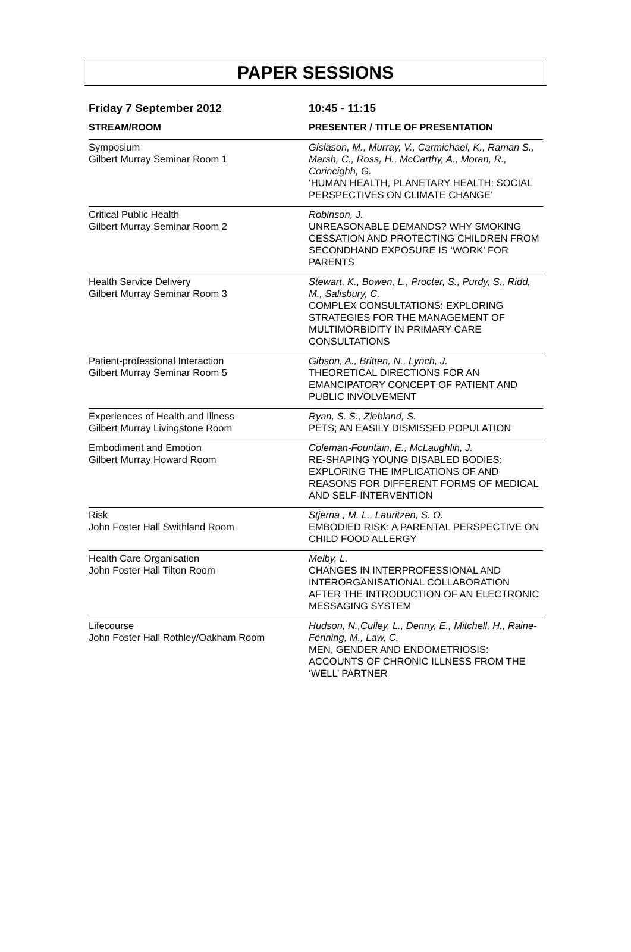PAPER SESSIONS
| Friday 7 September 2012 | 10:45 - 11:15 |
| --- | --- |
| STREAM/ROOM | PRESENTER / TITLE OF PRESENTATION |
| Symposium Gilbert Murray Seminar Room 1 | Gislason, M., Murray, V., Carmichael, K., Raman S., Marsh, C., Ross, H., McCarthy, A., Moran, R., Corincighh, G. ‘HUMAN HEALTH, PLANETARY HEALTH: SOCIAL PERSPECTIVES ON CLIMATE CHANGE’ |
| Critical Public Health Gilbert Murray Seminar Room 2 | Robinson, J. UNREASONABLE DEMANDS? WHY SMOKING CESSATION AND PROTECTING CHILDREN FROM SECONDHAND EXPOSURE IS ‘WORK’ FOR PARENTS |
| Health Service Delivery Gilbert Murray Seminar Room 3 | Stewart, K., Bowen, L., Procter, S., Purdy, S., Ridd, M., Salisbury, C. COMPLEX CONSULTATIONS: EXPLORING STRATEGIES FOR THE MANAGEMENT OF MULTIMORBIDITY IN PRIMARY CARE CONSULTATIONS |
| Patient-professional Interaction Gilbert Murray Seminar Room 5 | Gibson, A., Britten, N., Lynch, J. THEORETICAL DIRECTIONS FOR AN EMANCIPATORY CONCEPT OF PATIENT AND PUBLIC INVOLVEMENT |
| Experiences of Health and Illness Gilbert Murray Livingstone Room | Ryan, S. S., Ziebland, S. PETS; AN EASILY DISMISSED POPULATION |
| Embodiment and Emotion Gilbert Murray Howard Room | Coleman-Fountain, E., McLaughlin, J. RE-SHAPING YOUNG DISABLED BODIES: EXPLORING THE IMPLICATIONS OF AND REASONS FOR DIFFERENT FORMS OF MEDICAL AND SELF-INTERVENTION |
| Risk John Foster Hall Swithland Room | Stjerna , M. L., Lauritzen, S. O. EMBODIED RISK: A PARENTAL PERSPECTIVE ON CHILD FOOD ALLERGY |
| Health Care Organisation John Foster Hall Tilton Room | Melby, L. CHANGES IN INTERPROFESSIONAL AND INTERORGANISATIONAL COLLABORATION AFTER THE INTRODUCTION OF AN ELECTRONIC MESSAGING SYSTEM |
| Lifecourse John Foster Hall Rothley/Oakham Room | Hudson, N.,Culley, L., Denny, E., Mitchell, H., Raine-Fenning, M., Law, C. MEN, GENDER AND ENDOMETRIOSIS: ACCOUNTS OF CHRONIC ILLNESS FROM THE ‘WELL’ PARTNER |